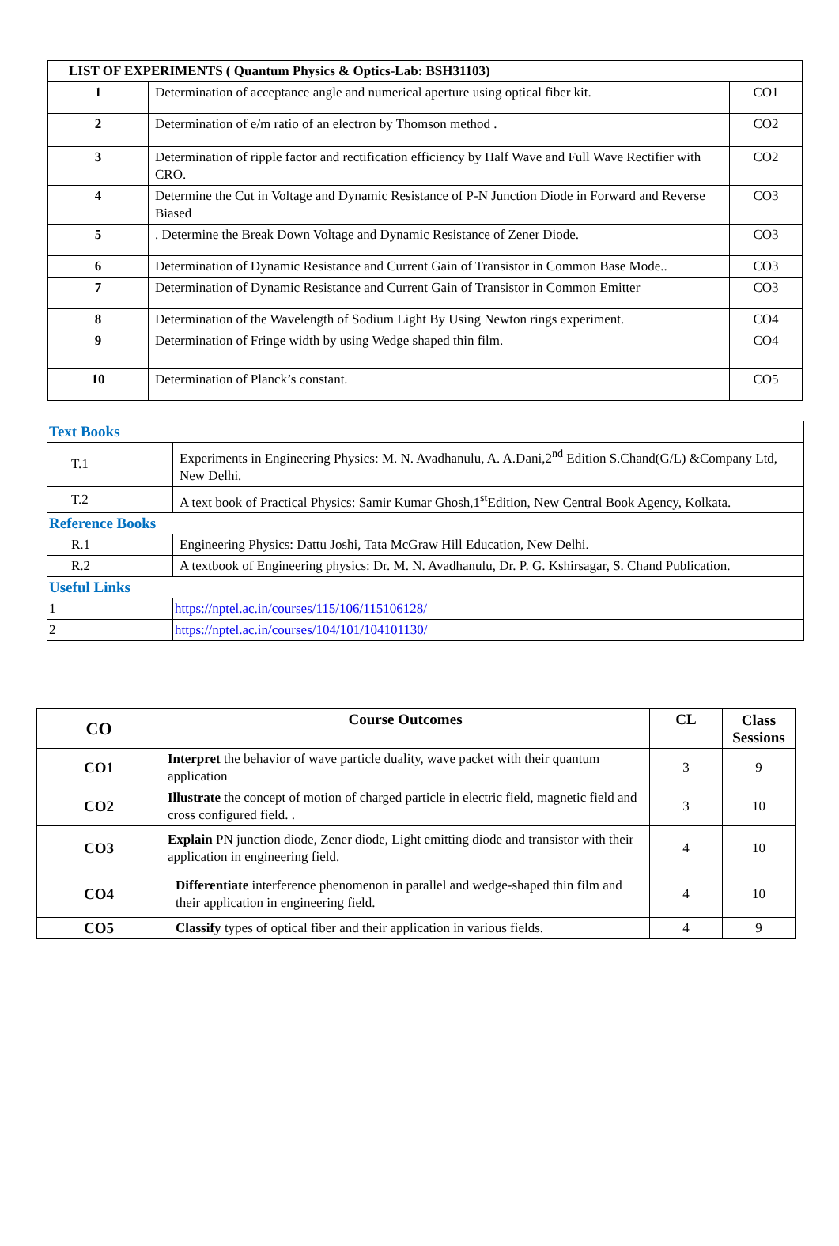| LIST OF EXPERIMENTS ( Quantum Physics & Optics-Lab: BSH31103) | | |
| --- | --- | --- |
| 1 | Determination of acceptance angle and numerical aperture using optical fiber kit. | CO1 |
| 2 | Determination of e/m ratio of an electron by Thomson method . | CO2 |
| 3 | Determination of ripple factor and rectification efficiency by Half Wave and Full Wave Rectifier with CRO. | CO2 |
| 4 | Determine the Cut in Voltage and Dynamic Resistance of P-N Junction Diode in Forward and Reverse Biased | CO3 |
| 5 | . Determine the Break Down Voltage and Dynamic Resistance of Zener Diode. | CO3 |
| 6 | Determination of Dynamic Resistance and Current Gain of Transistor in Common Base Mode.. | CO3 |
| 7 | Determination of Dynamic Resistance and Current Gain of Transistor in Common Emitter | CO3 |
| 8 | Determination of the Wavelength of Sodium Light By Using Newton rings experiment. | CO4 |
| 9 | Determination of Fringe width by using Wedge shaped thin film. | CO4 |
| 10 | Determination of Planck’s constant. | CO5 |
| Text Books | |
| T.1 | Experiments in Engineering Physics: M. N. Avadhanulu, A. A.Dani,2<sup>nd</sup> Edition S.Chand(G/L) &Company Ltd, New Delhi. |
| T.2 | A text book of Practical Physics: Samir Kumar Ghosh,1<sup>st</sup>Edition, New Central Book Agency, Kolkata. |
| Reference Books | |
| R.1 | Engineering Physics: Dattu Joshi, Tata McGraw Hill Education, New Delhi. |
| R.2 | A textbook of Engineering physics: Dr. M. N. Avadhanulu, Dr. P. G. Kshirsagar, S. Chand Publication. |
| Useful Links | |
| 1 | https://nptel.ac.in/courses/115/106/115106128/ |
| 2 | https://nptel.ac.in/courses/104/101/104101130/ |
| CO | Course Outcomes | CL | Class Sessions |
| --- | --- | --- | --- |
| CO1 | Interpret the behavior of wave particle duality, wave packet with their quantum application | 3 | 9 |
| CO2 | Illustrate the concept of motion of charged particle in electric field, magnetic field and cross configured field. . | 3 | 10 |
| CO3 | Explain PN junction diode, Zener diode, Light emitting diode and transistor with their application in engineering field. | 4 | 10 |
| CO4 | Differentiate interference phenomenon in parallel and wedge-shaped thin film and their application in engineering field. | 4 | 10 |
| CO5 | Classify types of optical fiber and their application in various fields. | 4 | 9 |